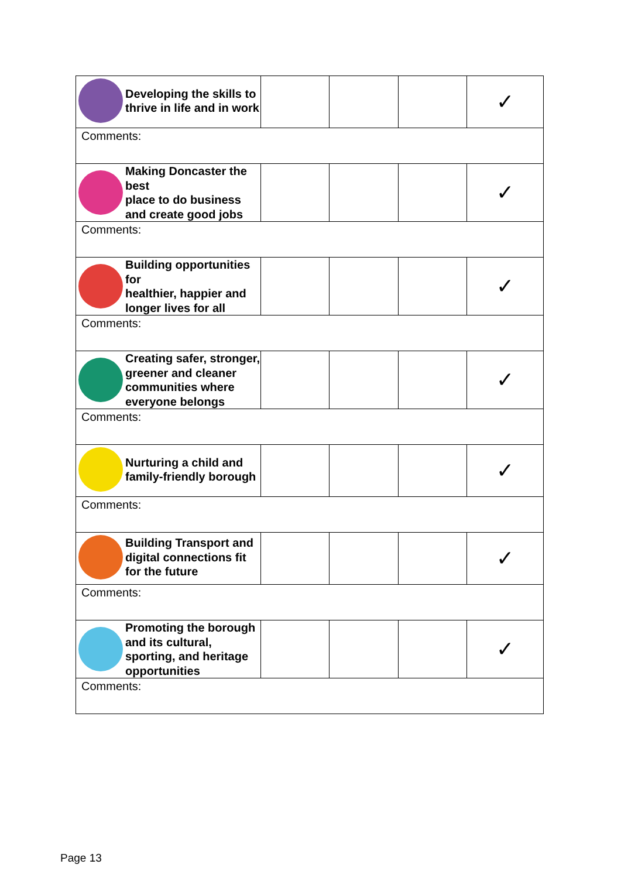| Developing the skills to thrive in life and in work | | | | ✓ |
| Comments: | | | | |
| Making Doncaster the best place to do business and create good jobs | | | | ✓ |
| Comments: | | | | |
| Building opportunities for healthier, happier and longer lives for all | | | | ✓ |
| Comments: | | | | |
| Creating safer, stronger, greener and cleaner communities where everyone belongs | | | | ✓ |
| Comments: | | | | |
| Nurturing a child and family-friendly borough | | | | ✓ |
| Comments: | | | | |
| Building Transport and digital connections fit for the future | | | | ✓ |
| Comments: | | | | |
| Promoting the borough and its cultural, sporting, and heritage opportunities | | | | ✓ |
| Comments: | | | | |
Page 13